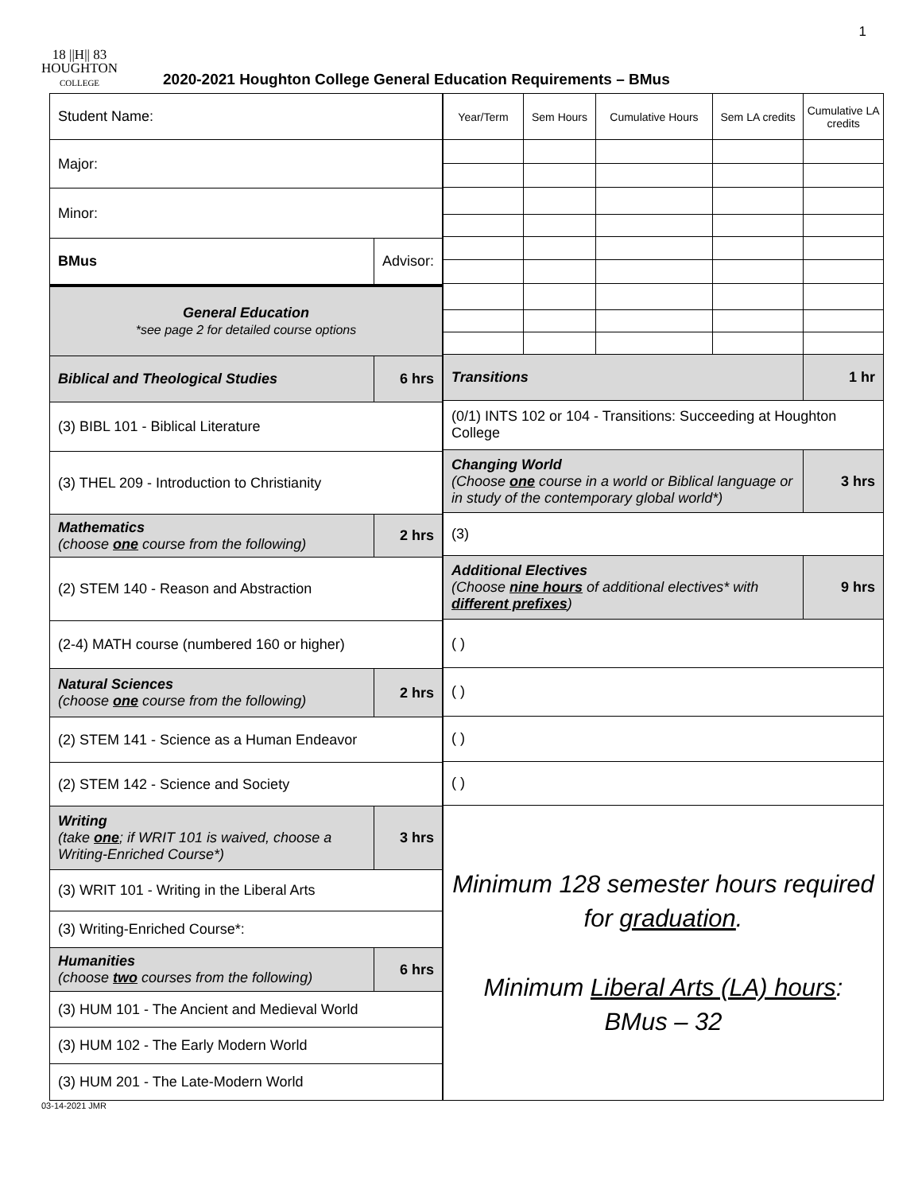1
18 ||H|| 83
HOUGHTON
COLLEGE
2020-2021 Houghton College General Education Requirements – BMus
| Student Name: | | |
| Major: | | |
| Minor: | | |
| BMus | Advisor: | |
| General Education *see page 2 for detailed course options | | |
| Biblical and Theological Studies | | 6 hrs |
| (3) BIBL 101 - Biblical Literature | | |
| (3) THEL 209 - Introduction to Christianity | | |
| Mathematics (choose one course from the following) | | 2 hrs |
| (2) STEM 140 - Reason and Abstraction | | |
| (2-4) MATH course (numbered 160 or higher) | | |
| Natural Sciences (choose one course from the following) | | 2 hrs |
| (2) STEM 141 - Science as a Human Endeavor | | |
| (2) STEM 142 - Science and Society | | |
| Writing (take one ; if WRIT 101 is waived, choose a Writing-Enriched Course*) | | 3 hrs |
| (3) WRIT 101 - Writing in the Liberal Arts | | |
| (3) Writing-Enriched Course*: | | |
| Humanities (choose two courses from the following) | | 6 hrs |
| (3) HUM 101 - The Ancient and Medieval World | | |
| (3) HUM 102 - The Early Modern World | | |
| (3) HUM 201 - The Late-Modern World | | |
| Year/Term | Sem Hours | Cumulative Hours | Sem LA credits | Cumulative LA credits |
| Transitions | | | | 1 hr |
| (0/1) INTS 102 or 104 - Transitions: Succeeding at Houghton College | | | | |
| Changing World (Choose one course in a world or Biblical language or in study of the contemporary global world*) | | | | 3 hrs |
| (3) | | | | |
| Additional Electives (Choose nine hours of additional electives* with different prefixes ) | | | | 9 hrs |
| ( ) | | | | |
| ( ) | | | | |
| ( ) | | | | |
| ( ) | | | | |
| Minimum 128 semester hours required for graduation . Minimum Liberal Arts (LA) hours : BMus – 32 | | | | |
03-14-2021 JMR